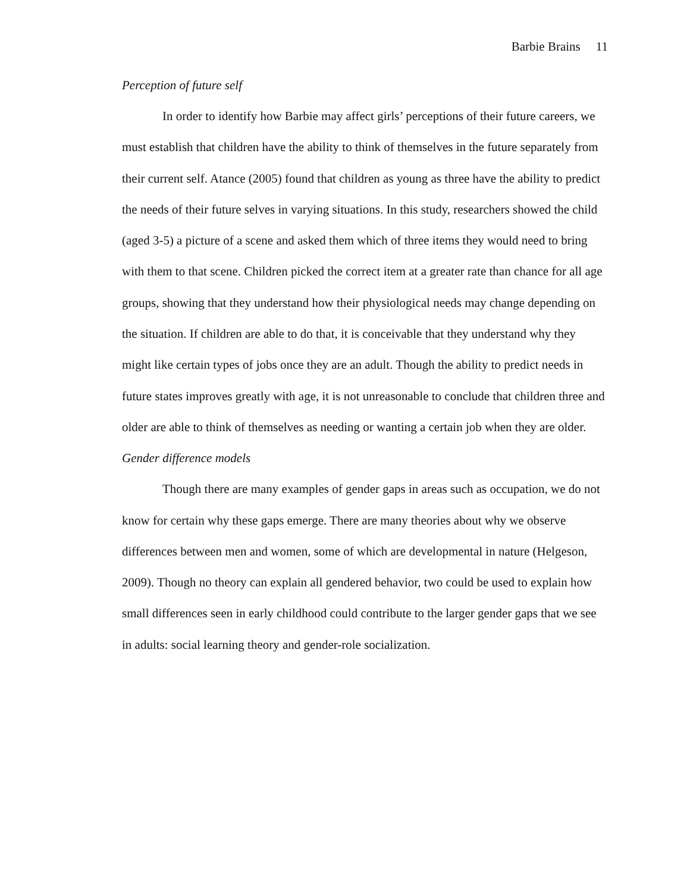Barbie Brains 11
Perception of future self
In order to identify how Barbie may affect girls’ perceptions of their future careers, we must establish that children have the ability to think of themselves in the future separately from their current self. Atance (2005) found that children as young as three have the ability to predict the needs of their future selves in varying situations. In this study, researchers showed the child (aged 3-5) a picture of a scene and asked them which of three items they would need to bring with them to that scene. Children picked the correct item at a greater rate than chance for all age groups, showing that they understand how their physiological needs may change depending on the situation. If children are able to do that, it is conceivable that they understand why they might like certain types of jobs once they are an adult. Though the ability to predict needs in future states improves greatly with age, it is not unreasonable to conclude that children three and older are able to think of themselves as needing or wanting a certain job when they are older.
Gender difference models
Though there are many examples of gender gaps in areas such as occupation, we do not know for certain why these gaps emerge. There are many theories about why we observe differences between men and women, some of which are developmental in nature (Helgeson, 2009). Though no theory can explain all gendered behavior, two could be used to explain how small differences seen in early childhood could contribute to the larger gender gaps that we see in adults: social learning theory and gender-role socialization.